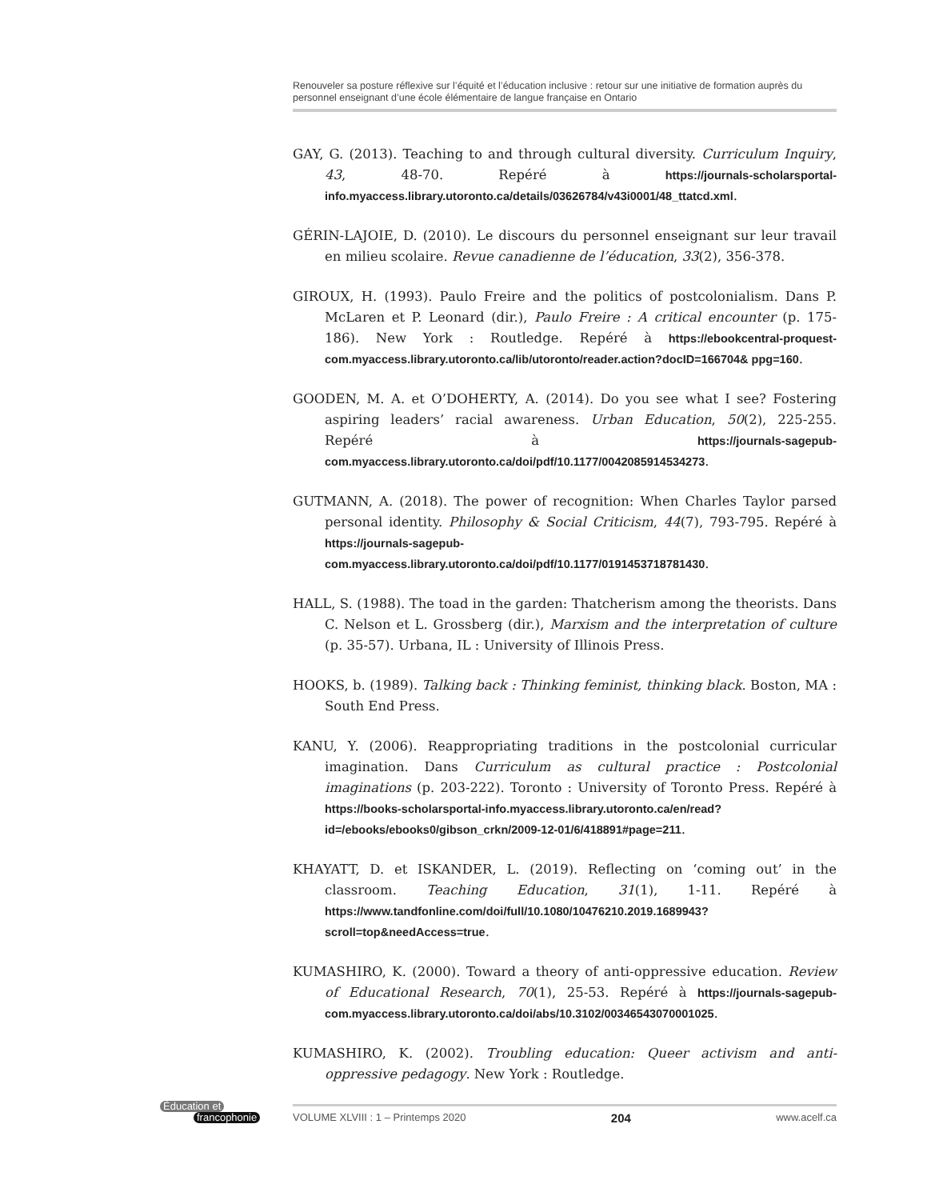Renouveler sa posture réflexive sur l’équité et l’éducation inclusive : retour sur une initiative de formation auprès du personnel enseignant d’une école élémentaire de langue française en Ontario
GAY, G. (2013). Teaching to and through cultural diversity. Curriculum Inquiry, 43, 48-70. Repéré à https://journals-scholarsportal-info.myaccess.library.utoronto.ca/details/03626784/v43i0001/48_ttatcd.xml.
GÉRIN-LAJOIE, D. (2010). Le discours du personnel enseignant sur leur travail en milieu scolaire. Revue canadienne de l’éducation, 33(2), 356-378.
GIROUX, H. (1993). Paulo Freire and the politics of postcolonialism. Dans P. McLaren et P. Leonard (dir.), Paulo Freire : A critical encounter (p. 175-186). New York : Routledge. Repéré à https://ebookcentral-proquest-com.myaccess.library.utoronto.ca/lib/utoronto/reader.action?docID=166704& ppg=160.
GOODEN, M. A. et O’DOHERTY, A. (2014). Do you see what I see? Fostering aspiring leaders’ racial awareness. Urban Education, 50(2), 225-255. Repéré à https://journals-sagepub-com.myaccess.library.utoronto.ca/doi/pdf/10.1177/0042085914534273.
GUTMANN, A. (2018). The power of recognition: When Charles Taylor parsed personal identity. Philosophy & Social Criticism, 44(7), 793-795. Repéré à https://journals-sagepub-com.myaccess.library.utoronto.ca/doi/pdf/10.1177/0191453718781430.
HALL, S. (1988). The toad in the garden: Thatcherism among the theorists. Dans C. Nelson et L. Grossberg (dir.), Marxism and the interpretation of culture (p. 35-57). Urbana, IL : University of Illinois Press.
HOOKS, b. (1989). Talking back : Thinking feminist, thinking black. Boston, MA : South End Press.
KANU, Y. (2006). Reappropriating traditions in the postcolonial curricular imagination. Dans Curriculum as cultural practice : Postcolonial imaginations (p. 203-222). Toronto : University of Toronto Press. Repéré à https://books-scholarsportal-info.myaccess.library.utoronto.ca/en/read?id=/ebooks/ebooks0/gibson_crkn/2009-12-01/6/418891#page=211.
KHAYATT, D. et ISKANDER, L. (2019). Reflecting on ‘coming out’ in the classroom. Teaching Education, 31(1), 1-11. Repéré à https://www.tandfonline.com/doi/full/10.1080/10476210.2019.1689943?scroll=top&needAccess=true.
KUMASHIRO, K. (2000). Toward a theory of anti-oppressive education. Review of Educational Research, 70(1), 25-53. Repéré à https://journals-sagepub-com.myaccess.library.utoronto.ca/doi/abs/10.3102/00346543070001025.
KUMASHIRO, K. (2002). Troubling education: Queer activism and anti-oppressive pedagogy. New York : Routledge.
Éducation et
francophonie
VOLUME XLVIII : 1 – Printemps 2020 204 www.acelf.ca